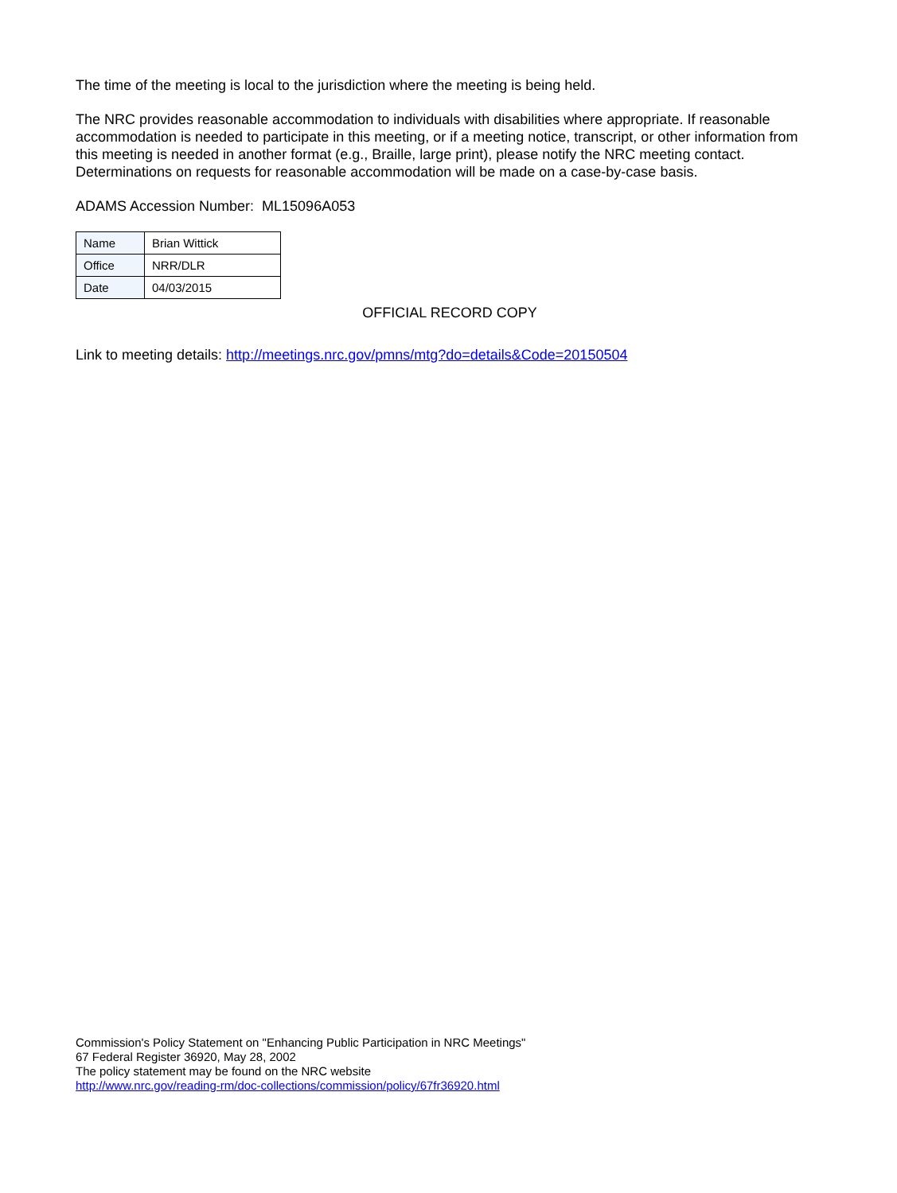The time of the meeting is local to the jurisdiction where the meeting is being held.
The NRC provides reasonable accommodation to individuals with disabilities where appropriate. If reasonable accommodation is needed to participate in this meeting, or if a meeting notice, transcript, or other information from this meeting is needed in another format (e.g., Braille, large print), please notify the NRC meeting contact. Determinations on requests for reasonable accommodation will be made on a case-by-case basis.
ADAMS Accession Number: ML15096A053
| Name | Brian Wittick |
| Office | NRR/DLR |
| Date | 04/03/2015 |
OFFICIAL RECORD COPY
Link to meeting details: http://meetings.nrc.gov/pmns/mtg?do=details&Code=20150504
Commission's Policy Statement on "Enhancing Public Participation in NRC Meetings"
67 Federal Register 36920, May 28, 2002
The policy statement may be found on the NRC website
http://www.nrc.gov/reading-rm/doc-collections/commission/policy/67fr36920.html